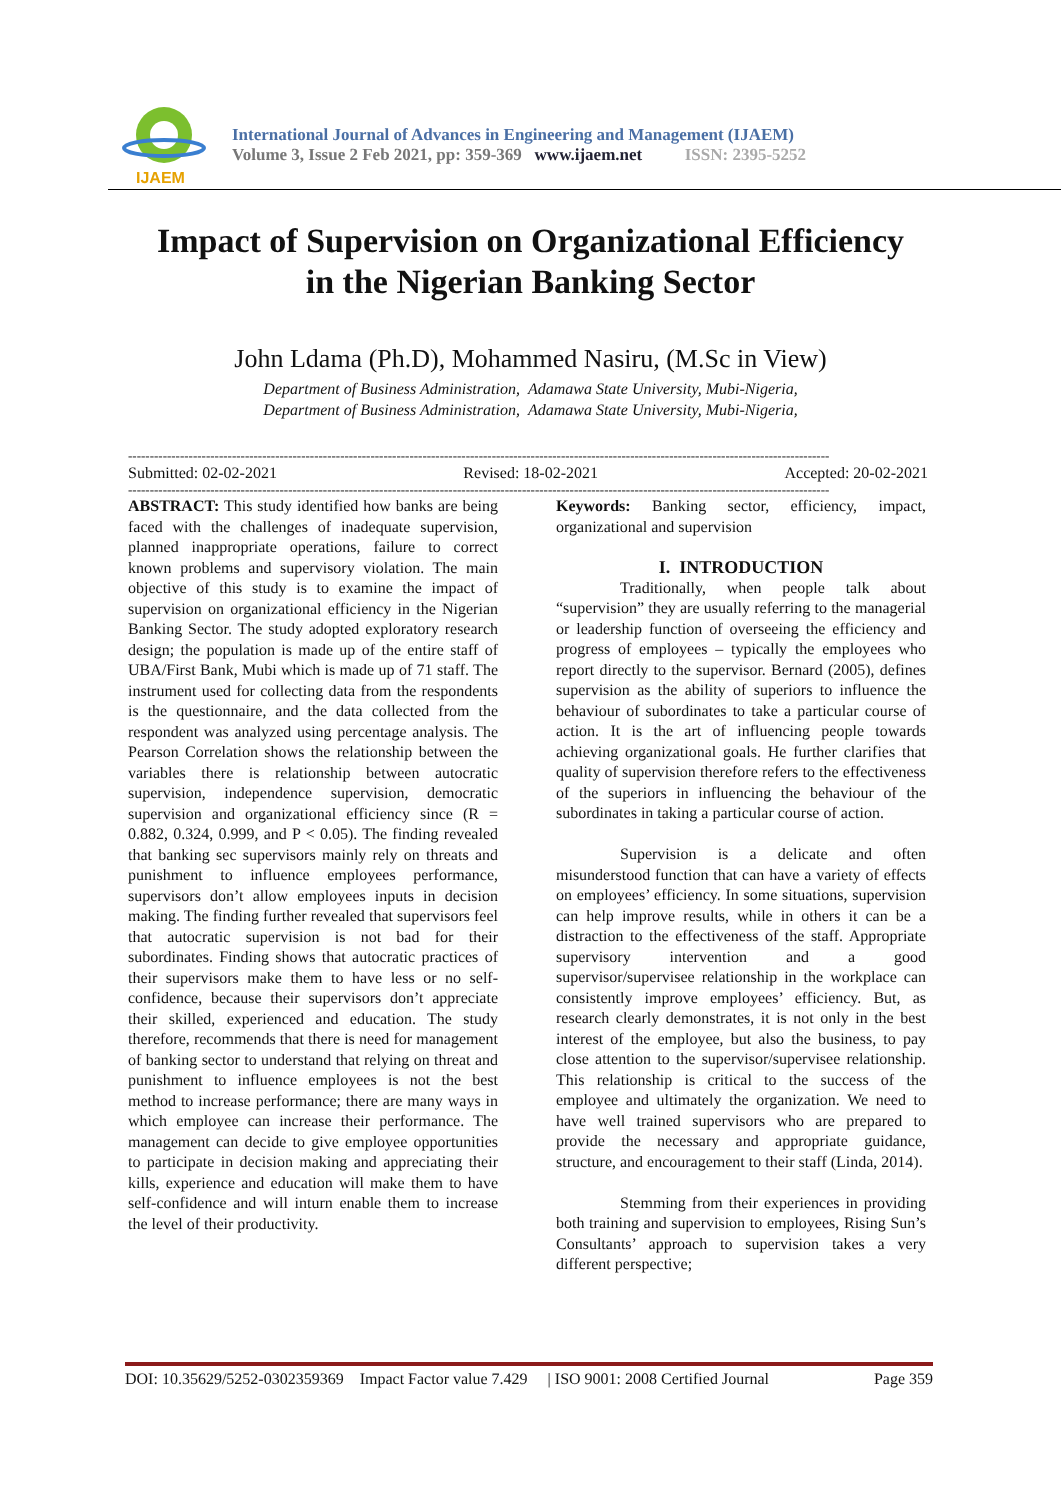IJAEM
International Journal of Advances in Engineering and Management (IJAEM)
Volume 3, Issue 2 Feb 2021, pp: 359-369 www.ijaem.net ISSN: 2395-5252
Impact of Supervision on Organizational Efficiency
in the Nigerian Banking Sector
John Ldama (Ph.D), Mohammed Nasiru, (M.Sc in View)
Department of Business Administration, Adamawa State University, Mubi-Nigeria,
Department of Business Administration, Adamawa State University, Mubi-Nigeria,
------------------------------------------------------------------------------------------------------------------------------------------------------------------
Submitted: 02-02-2021 Revised: 18-02-2021 Accepted: 20-02-2021
------------------------------------------------------------------------------------------------------------------------------------------------------------------
ABSTRACT: This study identified how banks are being faced with the challenges of inadequate supervision, planned inappropriate operations, failure to correct known problems and supervisory violation. The main objective of this study is to examine the impact of supervision on organizational efficiency in the Nigerian Banking Sector. The study adopted exploratory research design; the population is made up of the entire staff of UBA/First Bank, Mubi which is made up of 71 staff. The instrument used for collecting data from the respondents is the questionnaire, and the data collected from the respondent was analyzed using percentage analysis. The Pearson Correlation shows the relationship between the variables there is relationship between autocratic supervision, independence supervision, democratic supervision and organizational efficiency since (R = 0.882, 0.324, 0.999, and P < 0.05). The finding revealed that banking sec supervisors mainly rely on threats and punishment to influence employees performance, supervisors don’t allow employees inputs in decision making. The finding further revealed that supervisors feel that autocratic supervision is not bad for their subordinates. Finding shows that autocratic practices of their supervisors make them to have less or no self-confidence, because their supervisors don’t appreciate their skilled, experienced and education. The study therefore, recommends that there is need for management of banking sector to understand that relying on threat and punishment to influence employees is not the best method to increase performance; there are many ways in which employee can increase their performance. The management can decide to give employee opportunities to participate in decision making and appreciating their kills, experience and education will make them to have self-confidence and will inturn enable them to increase the level of their productivity.
Keywords: Banking sector, efficiency, impact, organizational and supervision
I. INTRODUCTION
Traditionally, when people talk about “supervision” they are usually referring to the managerial or leadership function of overseeing the efficiency and progress of employees – typically the employees who report directly to the supervisor. Bernard (2005), defines supervision as the ability of superiors to influence the behaviour of subordinates to take a particular course of action. It is the art of influencing people towards achieving organizational goals. He further clarifies that quality of supervision therefore refers to the effectiveness of the superiors in influencing the behaviour of the subordinates in taking a particular course of action.
Supervision is a delicate and often misunderstood function that can have a variety of effects on employees’ efficiency. In some situations, supervision can help improve results, while in others it can be a distraction to the effectiveness of the staff. Appropriate supervisory intervention and a good supervisor/supervisee relationship in the workplace can consistently improve employees’ efficiency. But, as research clearly demonstrates, it is not only in the best interest of the employee, but also the business, to pay close attention to the supervisor/supervisee relationship. This relationship is critical to the success of the employee and ultimately the organization. We need to have well trained supervisors who are prepared to provide the necessary and appropriate guidance, structure, and encouragement to their staff (Linda, 2014).
Stemming from their experiences in providing both training and supervision to employees, Rising Sun’s Consultants’ approach to supervision takes a very different perspective;
DOI: 10.35629/5252-0302359369 Impact Factor value 7.429 | ISO 9001: 2008 Certified Journal Page 359